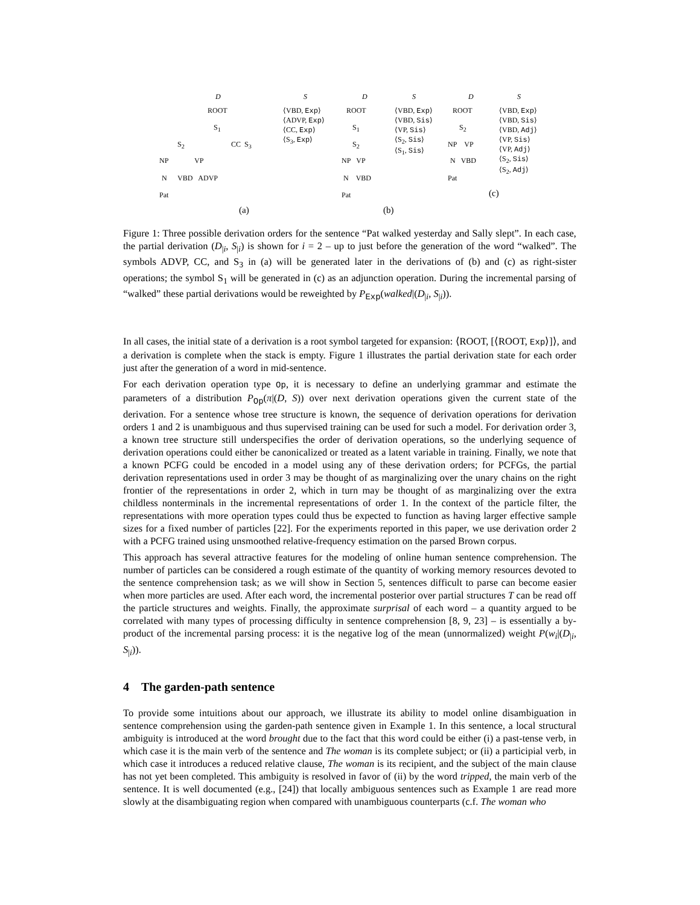D S D S D S
ROOT
S<sub>1</sub>
S<sub>2</sub> CC S<sub>3</sub>
NP VP
N VBD ADVP
Pat
(a)
⟨VBD, Exp⟩
⟨ADVP, Exp⟩
⟨CC, Exp⟩
⟨S<sub>3</sub>, Exp⟩
ROOT
S<sub>1</sub>
S<sub>2</sub>
NP VP
N VBD
Pat
(b)
⟨VBD, Exp⟩
⟨VBD, Sis⟩
⟨VP, Sis⟩
⟨S<sub>2</sub>, Sis⟩
⟨S<sub>1</sub>, Sis⟩
ROOT
S<sub>2</sub>
NP VP
N VBD
Pat
(c)
⟨VBD, Exp⟩
⟨VBD, Sis⟩
⟨VBD, Adj⟩
⟨VP, Sis⟩
⟨VP, Adj⟩
⟨S<sub>2</sub>, Sis⟩
⟨S<sub>2</sub>, Adj⟩
Figure 1: Three possible derivation orders for the sentence “Pat walked yesterday and Sally slept”. In each case, the partial derivation (D<sub>|i</sub>, S<sub>|i</sub>) is shown for i = 2 – up to just before the generation of the word “walked”. The symbols ADVP, CC, and S<sub>3</sub> in (a) will be generated later in the derivations of (b) and (c) as right-sister operations; the symbol S<sub>1</sub> will be generated in (c) as an adjunction operation. During the incremental parsing of “walked” these partial derivations would be reweighted by P<sub>Exp</sub>(walked|(D<sub>|i</sub>, S<sub>|i</sub>)).
In all cases, the initial state of a derivation is a root symbol targeted for expansion: ⟨ROOT, [⟨ROOT, Exp⟩]⟩, and a derivation is complete when the stack is empty. Figure 1 illustrates the partial derivation state for each order just after the generation of a word in mid-sentence.
For each derivation operation type Op, it is necessary to define an underlying grammar and estimate the parameters of a distribution P<sub>Op</sub>(π|(D, S)) over next derivation operations given the current state of the derivation. For a sentence whose tree structure is known, the sequence of derivation operations for derivation orders 1 and 2 is unambiguous and thus supervised training can be used for such a model. For derivation order 3, a known tree structure still underspecifies the order of derivation operations, so the underlying sequence of derivation operations could either be canonicalized or treated as a latent variable in training. Finally, we note that a known PCFG could be encoded in a model using any of these derivation orders; for PCFGs, the partial derivation representations used in order 3 may be thought of as marginalizing over the unary chains on the right frontier of the representations in order 2, which in turn may be thought of as marginalizing over the extra childless nonterminals in the incremental representations of order 1. In the context of the particle filter, the representations with more operation types could thus be expected to function as having larger effective sample sizes for a fixed number of particles [22]. For the experiments reported in this paper, we use derivation order 2 with a PCFG trained using unsmoothed relative-frequency estimation on the parsed Brown corpus.
This approach has several attractive features for the modeling of online human sentence comprehension. The number of particles can be considered a rough estimate of the quantity of working memory resources devoted to the sentence comprehension task; as we will show in Section 5, sentences difficult to parse can become easier when more particles are used. After each word, the incremental posterior over partial structures T can be read off the particle structures and weights. Finally, the approximate surprisal of each word – a quantity argued to be correlated with many types of processing difficulty in sentence comprehension [8, 9, 23] – is essentially a by-product of the incremental parsing process: it is the negative log of the mean (unnormalized) weight P(w<sub>i</sub>|(D<sub>|i</sub>, S<sub>|i</sub>)).
4 The garden-path sentence
To provide some intuitions about our approach, we illustrate its ability to model online disambiguation in sentence comprehension using the garden-path sentence given in Example 1. In this sentence, a local structural ambiguity is introduced at the word brought due to the fact that this word could be either (i) a past-tense verb, in which case it is the main verb of the sentence and The woman is its complete subject; or (ii) a participial verb, in which case it introduces a reduced relative clause, The woman is its recipient, and the subject of the main clause has not yet been completed. This ambiguity is resolved in favor of (ii) by the word tripped, the main verb of the sentence. It is well documented (e.g., [24]) that locally ambiguous sentences such as Example 1 are read more slowly at the disambiguating region when compared with unambiguous counterparts (c.f. The woman who